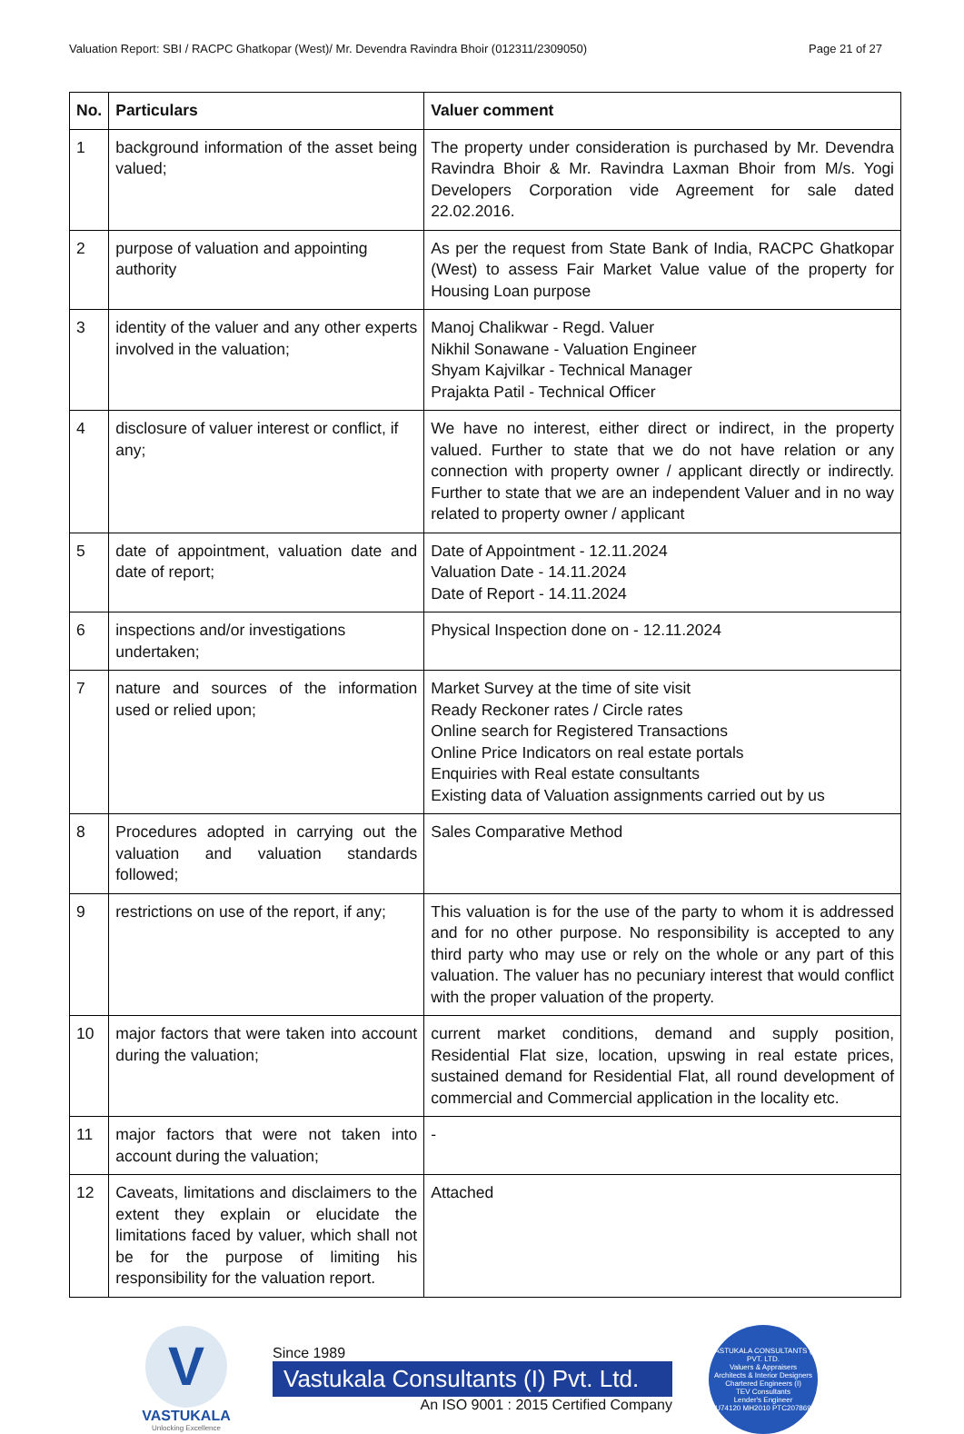Valuation Report: SBI / RACPC Ghatkopar (West)/ Mr. Devendra Ravindra Bhoir (012311/2309050) Page 21 of 27
| No. | Particulars | Valuer comment |
| --- | --- | --- |
| 1 | background information of the asset being valued; | The property under consideration is purchased by Mr. Devendra Ravindra Bhoir & Mr. Ravindra Laxman Bhoir from M/s. Yogi Developers Corporation vide Agreement for sale dated 22.02.2016. |
| 2 | purpose of valuation and appointing authority | As per the request from State Bank of India, RACPC Ghatkopar (West) to assess Fair Market Value value of the property for Housing Loan purpose |
| 3 | identity of the valuer and any other experts involved in the valuation; | Manoj Chalikwar - Regd. Valuer Nikhil Sonawane - Valuation Engineer Shyam Kajvilkar - Technical Manager Prajakta Patil - Technical Officer |
| 4 | disclosure of valuer interest or conflict, if any; | We have no interest, either direct or indirect, in the property valued. Further to state that we do not have relation or any connection with property owner / applicant directly or indirectly. Further to state that we are an independent Valuer and in no way related to property owner / applicant |
| 5 | date of appointment, valuation date and date of report; | Date of Appointment - 12.11.2024 Valuation Date - 14.11.2024 Date of Report - 14.11.2024 |
| 6 | inspections and/or investigations undertaken; | Physical Inspection done on - 12.11.2024 |
| 7 | nature and sources of the information used or relied upon; | Market Survey at the time of site visit Ready Reckoner rates / Circle rates Online search for Registered Transactions Online Price Indicators on real estate portals Enquiries with Real estate consultants Existing data of Valuation assignments carried out by us |
| 8 | Procedures adopted in carrying out the valuation and valuation standards followed; | Sales Comparative Method |
| 9 | restrictions on use of the report, if any; | This valuation is for the use of the party to whom it is addressed and for no other purpose. No responsibility is accepted to any third party who may use or rely on the whole or any part of this valuation. The valuer has no pecuniary interest that would conflict with the proper valuation of the property. |
| 10 | major factors that were taken into account during the valuation; | current market conditions, demand and supply position, Residential Flat size, location, upswing in real estate prices, sustained demand for Residential Flat, all round development of commercial and Commercial application in the locality etc. |
| 11 | major factors that were not taken into account during the valuation; | - |
| 12 | Caveats, limitations and disclaimers to the extent they explain or elucidate the limitations faced by valuer, which shall not be for the purpose of limiting his responsibility for the valuation report. | Attached |
V
VASTUKALA
Unlocking Excellence
Since 1989
Vastukala Consultants (I) Pvt. Ltd.
An ISO 9001 : 2015 Certified Company
VASTUKALA CONSULTANTS (I) PVT. LTD.
Valuers & Appraisers
Architects & Interior Designers
Chartered Engineers (I)
TEV Consultants
Lender's Engineer
U74120 MH2010 PTC207869